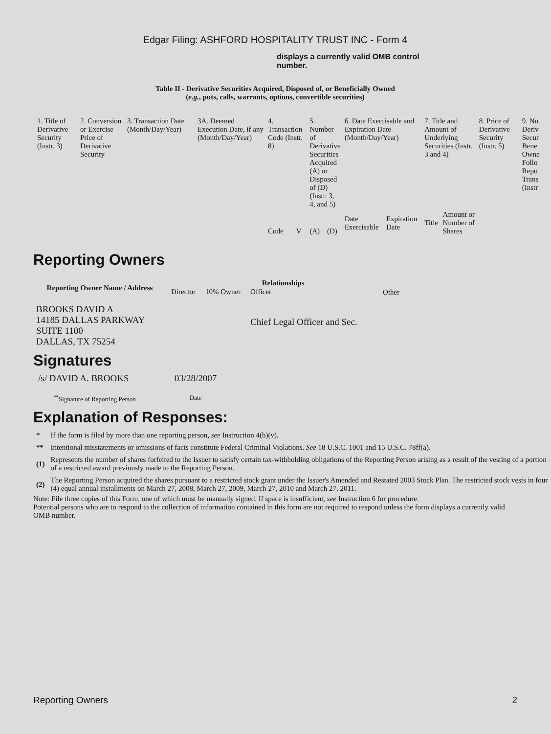Edgar Filing: ASHFORD HOSPITALITY TRUST INC - Form 4
displays a currently valid OMB control number.
Table II - Derivative Securities Acquired, Disposed of, or Beneficially Owned
(e.g., puts, calls, warrants, options, convertible securities)
| 1. Title of Derivative Security (Instr. 3) | 2. Conversion or Exercise Price of Derivative Security | 3. Transaction Date (Month/Day/Year) | 3A. Deemed Execution Date, if any (Month/Day/Year) | 4. Transaction Code (Instr. 8) | | 5. Number of Derivative Securities Acquired (A) or Disposed of (D) (Instr. 3, 4, and 5) | | 6. Date Exercisable and Expiration Date (Month/Day/Year) | | 7. Title and Amount of Underlying Securities (Instr. 3 and 4) | | 8. Price of Derivative Security (Instr. 5) | 9. Nu Deriv Secur Bene Owne Follo Repo Trans (Instr |
| | | | | Code | V | (A) | (D) | Date Exercisable | Expiration Date | Title | Amount or Number of Shares | | |
Reporting Owners
| Reporting Owner Name / Address | Relationships | | | |
| --- | --- | --- | --- | --- |
| | Director | 10% Owner | Officer | Other |
| BROOKS DAVID A 14185 DALLAS PARKWAY SUITE 1100 DALLAS, TX 75254 | | | Chief Legal Officer and Sec. | |
Signatures
| /s/ DAVID A. BROOKS | 03/28/2007 |
| <sup>**</sup> Signature of Reporting Person | Date |
Explanation of Responses:
| * | If the form is filed by more than one reporting person, see Instruction 4(b)(v). |
| ** | Intentional misstatements or omissions of facts constitute Federal Criminal Violations. See 18 U.S.C. 1001 and 15 U.S.C. 78ff(a). |
| (1) | Represents the number of shares forfeited to the Issuer to satisfy certain tax-withholding obligations of the Reporting Person arising as a result of the vesting of a portion of a restricted award previously made to the Reporting Person. |
| (2) | The Reporting Person acquired the shares pursuant to a restricted stock grant under the Issuer's Amended and Restated 2003 Stock Plan. The restricted stock vests in four (4) equal annual installments on March 27, 2008, March 27, 2009, March 27, 2010 and March 27, 2011. |
Note: File three copies of this Form, one of which must be manually signed. If space is insufficient, see Instruction 6 for procedure.
Potential persons who are to respond to the collection of information contained in this form are not required to respond unless the form displays a currently valid OMB number.
Reporting Owners 2